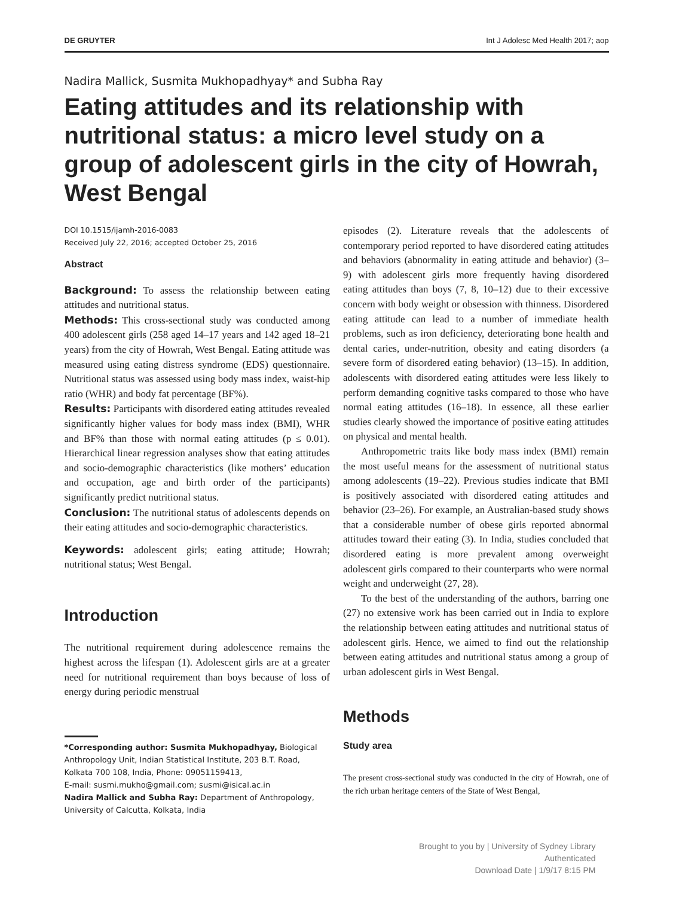DE GRUYTER Int J Adolesc Med Health 2017; aop
Nadira Mallick, Susmita Mukhopadhyay* and Subha Ray
Eating attitudes and its relationship with nutritional status: a micro level study on a group of adolescent girls in the city of Howrah, West Bengal
DOI 10.1515/ijamh-2016-0083
Received July 22, 2016; accepted October 25, 2016
Abstract
Background: To assess the relationship between eating attitudes and nutritional status.
Methods: This cross-sectional study was conducted among 400 adolescent girls (258 aged 14–17 years and 142 aged 18–21 years) from the city of Howrah, West Bengal. Eating attitude was measured using eating distress syndrome (EDS) questionnaire. Nutritional status was assessed using body mass index, waist-hip ratio (WHR) and body fat percentage (BF%).
Results: Participants with disordered eating attitudes revealed significantly higher values for body mass index (BMI), WHR and BF% than those with normal eating attitudes (p ≤ 0.01). Hierarchical linear regression analyses show that eating attitudes and socio-demographic characteristics (like mothers’ education and occupation, age and birth order of the participants) significantly predict nutritional status.
Conclusion: The nutritional status of adolescents depends on their eating attitudes and socio-demographic characteristics.
Keywords: adolescent girls; eating attitude; Howrah; nutritional status; West Bengal.
Introduction
The nutritional requirement during adolescence remains the highest across the lifespan (1). Adolescent girls are at a greater need for nutritional requirement than boys because of loss of energy during periodic menstrual
*Corresponding author: Susmita Mukhopadhyay, Biological Anthropology Unit, Indian Statistical Institute, 203 B.T. Road, Kolkata 700 108, India, Phone: 09051159413,
E-mail: susmi.mukho@gmail.com; susmi@isical.ac.in
Nadira Mallick and Subha Ray: Department of Anthropology, University of Calcutta, Kolkata, India
episodes (2). Literature reveals that the adolescents of contemporary period reported to have disordered eating attitudes and behaviors (abnormality in eating attitude and behavior) (3–9) with adolescent girls more frequently having disordered eating attitudes than boys (7, 8, 10–12) due to their excessive concern with body weight or obsession with thinness. Disordered eating attitude can lead to a number of immediate health problems, such as iron deficiency, deteriorating bone health and dental caries, under-nutrition, obesity and eating disorders (a severe form of disordered eating behavior) (13–15). In addition, adolescents with disordered eating attitudes were less likely to perform demanding cognitive tasks compared to those who have normal eating attitudes (16–18). In essence, all these earlier studies clearly showed the importance of positive eating attitudes on physical and mental health.
Anthropometric traits like body mass index (BMI) remain the most useful means for the assessment of nutritional status among adolescents (19–22). Previous studies indicate that BMI is positively associated with disordered eating attitudes and behavior (23–26). For example, an Australian-based study shows that a considerable number of obese girls reported abnormal attitudes toward their eating (3). In India, studies concluded that disordered eating is more prevalent among overweight adolescent girls compared to their counterparts who were normal weight and underweight (27, 28).
To the best of the understanding of the authors, barring one (27) no extensive work has been carried out in India to explore the relationship between eating attitudes and nutritional status of adolescent girls. Hence, we aimed to find out the relationship between eating attitudes and nutritional status among a group of urban adolescent girls in West Bengal.
Methods
Study area
The present cross-sectional study was conducted in the city of Howrah, one of the rich urban heritage centers of the State of West Bengal,
Brought to you by | University of Sydney Library
Authenticated
Download Date | 1/9/17 8:15 PM